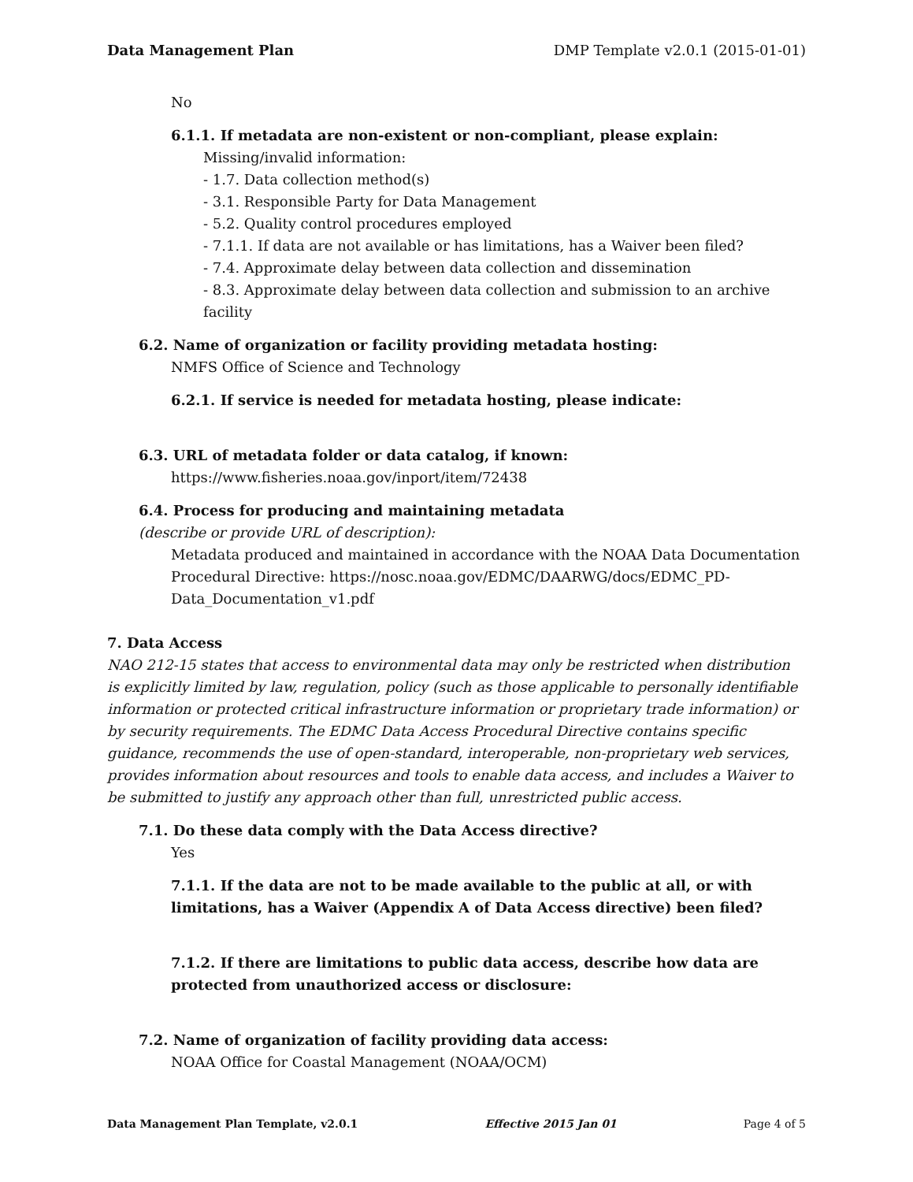Data Management Plan DMP Template v2.0.1 (2015-01-01)
No
6.1.1. If metadata are non-existent or non-compliant, please explain:
Missing/invalid information:
- 1.7. Data collection method(s)
- 3.1. Responsible Party for Data Management
- 5.2. Quality control procedures employed
- 7.1.1. If data are not available or has limitations, has a Waiver been filed?
- 7.4. Approximate delay between data collection and dissemination
- 8.3. Approximate delay between data collection and submission to an archive facility
6.2. Name of organization or facility providing metadata hosting:
NMFS Office of Science and Technology
6.2.1. If service is needed for metadata hosting, please indicate:
6.3. URL of metadata folder or data catalog, if known:
https://www.fisheries.noaa.gov/inport/item/72438
6.4. Process for producing and maintaining metadata
(describe or provide URL of description):
Metadata produced and maintained in accordance with the NOAA Data Documentation Procedural Directive: https://nosc.noaa.gov/EDMC/DAARWG/docs/EDMC_PD-Data_Documentation_v1.pdf
7. Data Access
NAO 212-15 states that access to environmental data may only be restricted when distribution is explicitly limited by law, regulation, policy (such as those applicable to personally identifiable information or protected critical infrastructure information or proprietary trade information) or by security requirements. The EDMC Data Access Procedural Directive contains specific guidance, recommends the use of open-standard, interoperable, non-proprietary web services, provides information about resources and tools to enable data access, and includes a Waiver to be submitted to justify any approach other than full, unrestricted public access.
7.1. Do these data comply with the Data Access directive?
Yes
7.1.1. If the data are not to be made available to the public at all, or with limitations, has a Waiver (Appendix A of Data Access directive) been filed?
7.1.2. If there are limitations to public data access, describe how data are protected from unauthorized access or disclosure:
7.2. Name of organization of facility providing data access:
NOAA Office for Coastal Management (NOAA/OCM)
Data Management Plan Template, v2.0.1 Effective 2015 Jan 01 Page 4 of 5